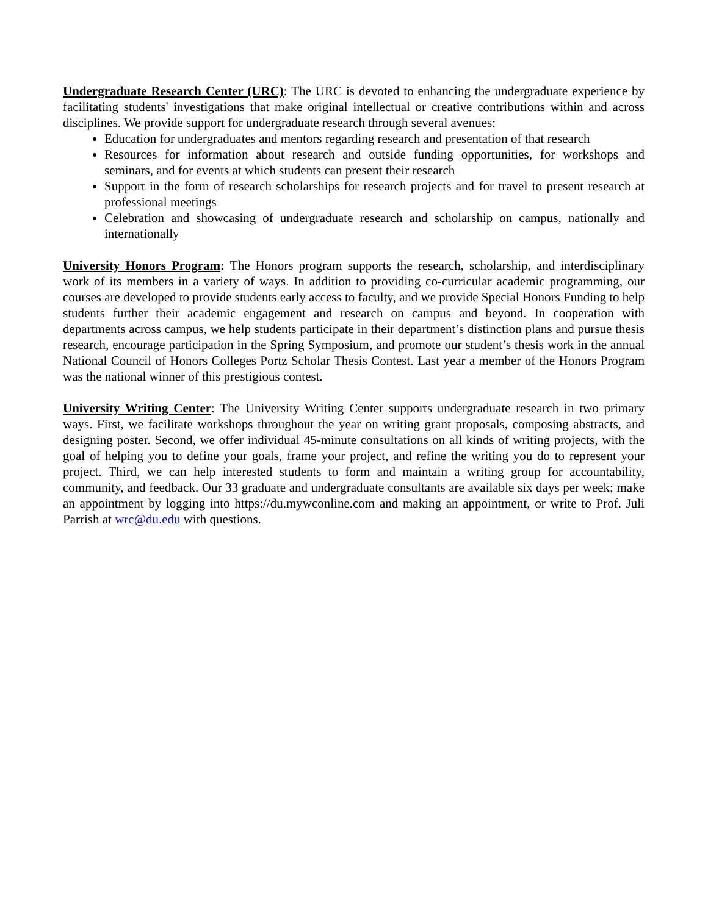Undergraduate Research Center (URC): The URC is devoted to enhancing the undergraduate experience by facilitating students' investigations that make original intellectual or creative contributions within and across disciplines. We provide support for undergraduate research through several avenues:
Education for undergraduates and mentors regarding research and presentation of that research
Resources for information about research and outside funding opportunities, for workshops and seminars, and for events at which students can present their research
Support in the form of research scholarships for research projects and for travel to present research at professional meetings
Celebration and showcasing of undergraduate research and scholarship on campus, nationally and internationally
University Honors Program: The Honors program supports the research, scholarship, and interdisciplinary work of its members in a variety of ways. In addition to providing co-curricular academic programming, our courses are developed to provide students early access to faculty, and we provide Special Honors Funding to help students further their academic engagement and research on campus and beyond. In cooperation with departments across campus, we help students participate in their department’s distinction plans and pursue thesis research, encourage participation in the Spring Symposium, and promote our student’s thesis work in the annual National Council of Honors Colleges Portz Scholar Thesis Contest. Last year a member of the Honors Program was the national winner of this prestigious contest.
University Writing Center: The University Writing Center supports undergraduate research in two primary ways. First, we facilitate workshops throughout the year on writing grant proposals, composing abstracts, and designing poster. Second, we offer individual 45-minute consultations on all kinds of writing projects, with the goal of helping you to define your goals, frame your project, and refine the writing you do to represent your project. Third, we can help interested students to form and maintain a writing group for accountability, community, and feedback. Our 33 graduate and undergraduate consultants are available six days per week; make an appointment by logging into https://du.mywconline.com and making an appointment, or write to Prof. Juli Parrish at wrc@du.edu with questions.